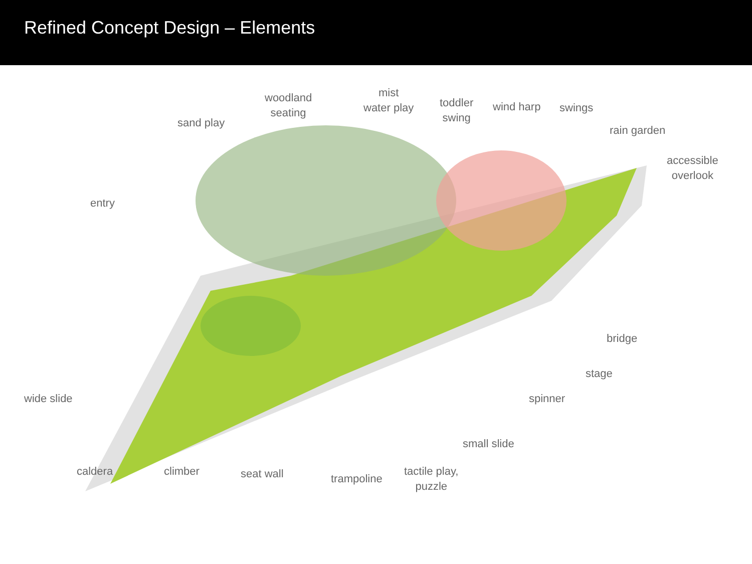Refined Concept Design – Elements
entry
sand play
woodland
seating
mist
water play
toddler
swing
wind harp swings
rain garden
accessible
overlook
wide slide
bridge
stage
spinner
small slide
caldera climber seat wall trampoline
tactile play,
puzzle